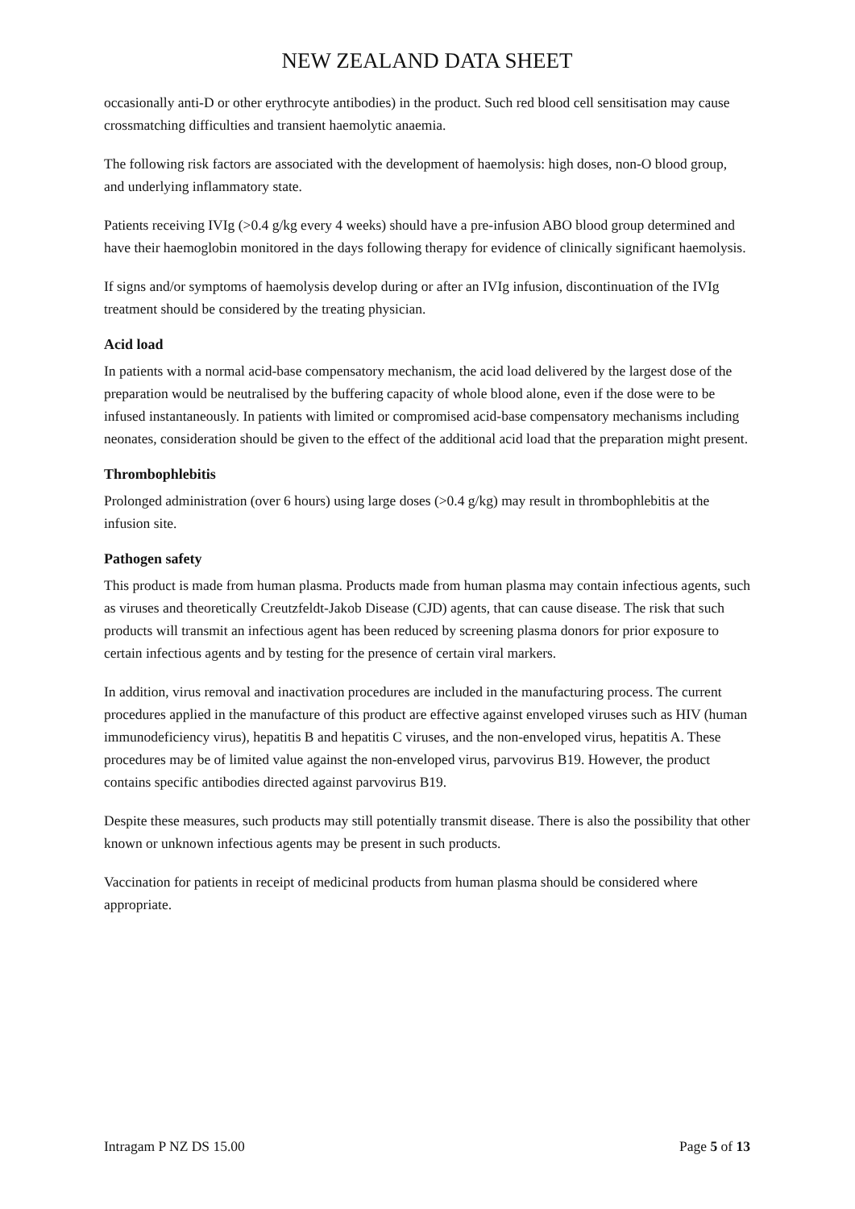NEW ZEALAND DATA SHEET
occasionally anti-D or other erythrocyte antibodies) in the product. Such red blood cell sensitisation may cause crossmatching difficulties and transient haemolytic anaemia.
The following risk factors are associated with the development of haemolysis: high doses, non-O blood group, and underlying inflammatory state.
Patients receiving IVIg (>0.4 g/kg every 4 weeks) should have a pre-infusion ABO blood group determined and have their haemoglobin monitored in the days following therapy for evidence of clinically significant haemolysis.
If signs and/or symptoms of haemolysis develop during or after an IVIg infusion, discontinuation of the IVIg treatment should be considered by the treating physician.
Acid load
In patients with a normal acid-base compensatory mechanism, the acid load delivered by the largest dose of the preparation would be neutralised by the buffering capacity of whole blood alone, even if the dose were to be infused instantaneously. In patients with limited or compromised acid-base compensatory mechanisms including neonates, consideration should be given to the effect of the additional acid load that the preparation might present.
Thrombophlebitis
Prolonged administration (over 6 hours) using large doses (>0.4 g/kg) may result in thrombophlebitis at the infusion site.
Pathogen safety
This product is made from human plasma. Products made from human plasma may contain infectious agents, such as viruses and theoretically Creutzfeldt-Jakob Disease (CJD) agents, that can cause disease. The risk that such products will transmit an infectious agent has been reduced by screening plasma donors for prior exposure to certain infectious agents and by testing for the presence of certain viral markers.
In addition, virus removal and inactivation procedures are included in the manufacturing process. The current procedures applied in the manufacture of this product are effective against enveloped viruses such as HIV (human immunodeficiency virus), hepatitis B and hepatitis C viruses, and the non-enveloped virus, hepatitis A. These procedures may be of limited value against the non-enveloped virus, parvovirus B19. However, the product contains specific antibodies directed against parvovirus B19.
Despite these measures, such products may still potentially transmit disease. There is also the possibility that other known or unknown infectious agents may be present in such products.
Vaccination for patients in receipt of medicinal products from human plasma should be considered where appropriate.
Intragam P NZ DS 15.00 Page 5 of 13